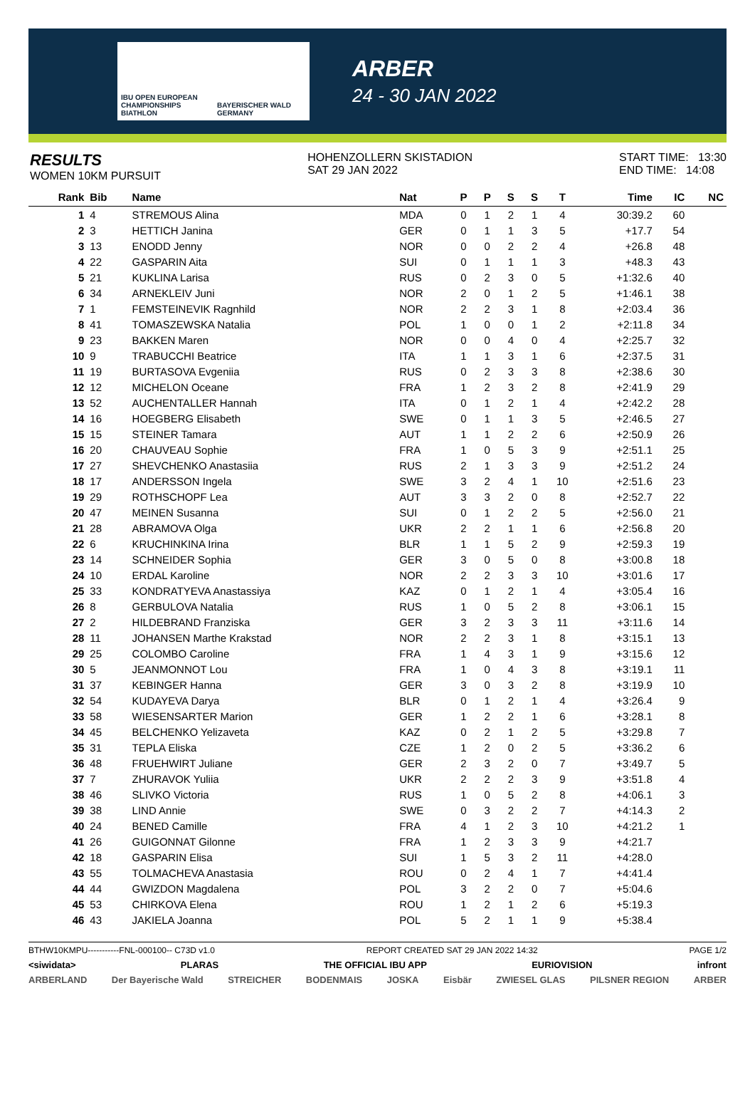IBU OPEN EUROPEAN CHAMPIONSHIPS BIATHLON
BAYERISCHER WALD GERMANY
ARBER
24 - 30 JAN 2022
RESULTS
WOMEN 10KM PURSUIT
HOHENZOLLERN SKISTADION
SAT 29 JAN 2022
START TIME: 13:30
END TIME: 14:08
| Rank | Bib | Name | Nat | P | P | S | S | T | Time | IC | NC |
| --- | --- | --- | --- | --- | --- | --- | --- | --- | --- | --- | --- |
| 1 | 4 | STREMOUS Alina | MDA | 0 | 1 | 2 | 1 | 4 | 30:39.2 | 60 | |
| 2 | 3 | HETTICH Janina | GER | 0 | 1 | 1 | 3 | 5 | +17.7 | 54 | |
| 3 | 13 | ENODD Jenny | NOR | 0 | 0 | 2 | 2 | 4 | +26.8 | 48 | |
| 4 | 22 | GASPARIN Aita | SUI | 0 | 1 | 1 | 1 | 3 | +48.3 | 43 | |
| 5 | 21 | KUKLINA Larisa | RUS | 0 | 2 | 3 | 0 | 5 | +1:32.6 | 40 | |
| 6 | 34 | ARNEKLEIV Juni | NOR | 2 | 0 | 1 | 2 | 5 | +1:46.1 | 38 | |
| 7 | 1 | FEMSTEINEVIK Ragnhild | NOR | 2 | 2 | 3 | 1 | 8 | +2:03.4 | 36 | |
| 8 | 41 | TOMASZEWSKA Natalia | POL | 1 | 0 | 0 | 1 | 2 | +2:11.8 | 34 | |
| 9 | 23 | BAKKEN Maren | NOR | 0 | 0 | 4 | 0 | 4 | +2:25.7 | 32 | |
| 10 | 9 | TRABUCCHI Beatrice | ITA | 1 | 1 | 3 | 1 | 6 | +2:37.5 | 31 | |
| 11 | 19 | BURTASOVA Evgeniia | RUS | 0 | 2 | 3 | 3 | 8 | +2:38.6 | 30 | |
| 12 | 12 | MICHELON Oceane | FRA | 1 | 2 | 3 | 2 | 8 | +2:41.9 | 29 | |
| 13 | 52 | AUCHENTALLER Hannah | ITA | 0 | 1 | 2 | 1 | 4 | +2:42.2 | 28 | |
| 14 | 16 | HOEGBERG Elisabeth | SWE | 0 | 1 | 1 | 3 | 5 | +2:46.5 | 27 | |
| 15 | 15 | STEINER Tamara | AUT | 1 | 1 | 2 | 2 | 6 | +2:50.9 | 26 | |
| 16 | 20 | CHAUVEAU Sophie | FRA | 1 | 0 | 5 | 3 | 9 | +2:51.1 | 25 | |
| 17 | 27 | SHEVCHENKO Anastasiia | RUS | 2 | 1 | 3 | 3 | 9 | +2:51.2 | 24 | |
| 18 | 17 | ANDERSSON Ingela | SWE | 3 | 2 | 4 | 1 | 10 | +2:51.6 | 23 | |
| 19 | 29 | ROTHSCHOPF Lea | AUT | 3 | 3 | 2 | 0 | 8 | +2:52.7 | 22 | |
| 20 | 47 | MEINEN Susanna | SUI | 0 | 1 | 2 | 2 | 5 | +2:56.0 | 21 | |
| 21 | 28 | ABRAMOVA Olga | UKR | 2 | 2 | 1 | 1 | 6 | +2:56.8 | 20 | |
| 22 | 6 | KRUCHINKINA Irina | BLR | 1 | 1 | 5 | 2 | 9 | +2:59.3 | 19 | |
| 23 | 14 | SCHNEIDER Sophia | GER | 3 | 0 | 5 | 0 | 8 | +3:00.8 | 18 | |
| 24 | 10 | ERDAL Karoline | NOR | 2 | 2 | 3 | 3 | 10 | +3:01.6 | 17 | |
| 25 | 33 | KONDRATYEVA Anastassiya | KAZ | 0 | 1 | 2 | 1 | 4 | +3:05.4 | 16 | |
| 26 | 8 | GERBULOVA Natalia | RUS | 1 | 0 | 5 | 2 | 8 | +3:06.1 | 15 | |
| 27 | 2 | HILDEBRAND Franziska | GER | 3 | 2 | 3 | 3 | 11 | +3:11.6 | 14 | |
| 28 | 11 | JOHANSEN Marthe Krakstad | NOR | 2 | 2 | 3 | 1 | 8 | +3:15.1 | 13 | |
| 29 | 25 | COLOMBO Caroline | FRA | 1 | 4 | 3 | 1 | 9 | +3:15.6 | 12 | |
| 30 | 5 | JEANMONNOT Lou | FRA | 1 | 0 | 4 | 3 | 8 | +3:19.1 | 11 | |
| 31 | 37 | KEBINGER Hanna | GER | 3 | 0 | 3 | 2 | 8 | +3:19.9 | 10 | |
| 32 | 54 | KUDAYEVA Darya | BLR | 0 | 1 | 2 | 1 | 4 | +3:26.4 | 9 | |
| 33 | 58 | WIESENSARTER Marion | GER | 1 | 2 | 2 | 1 | 6 | +3:28.1 | 8 | |
| 34 | 45 | BELCHENKO Yelizaveta | KAZ | 0 | 2 | 1 | 2 | 5 | +3:29.8 | 7 | |
| 35 | 31 | TEPLA Eliska | CZE | 1 | 2 | 0 | 2 | 5 | +3:36.2 | 6 | |
| 36 | 48 | FRUEHWIRT Juliane | GER | 2 | 3 | 2 | 0 | 7 | +3:49.7 | 5 | |
| 37 | 7 | ZHURAVOK Yuliia | UKR | 2 | 2 | 2 | 3 | 9 | +3:51.8 | 4 | |
| 38 | 46 | SLIVKO Victoria | RUS | 1 | 0 | 5 | 2 | 8 | +4:06.1 | 3 | |
| 39 | 38 | LIND Annie | SWE | 0 | 3 | 2 | 2 | 7 | +4:14.3 | 2 | |
| 40 | 24 | BENED Camille | FRA | 4 | 1 | 2 | 3 | 10 | +4:21.2 | 1 | |
| 41 | 26 | GUIGONNAT Gilonne | FRA | 1 | 2 | 3 | 3 | 9 | +4:21.7 | | |
| 42 | 18 | GASPARIN Elisa | SUI | 1 | 5 | 3 | 2 | 11 | +4:28.0 | | |
| 43 | 55 | TOLMACHEVA Anastasia | ROU | 0 | 2 | 4 | 1 | 7 | +4:41.4 | | |
| 44 | 44 | GWIZDON Magdalena | POL | 3 | 2 | 2 | 0 | 7 | +5:04.6 | | |
| 45 | 53 | CHIRKOVA Elena | ROU | 1 | 2 | 1 | 2 | 6 | +5:19.3 | | |
| 46 | 43 | JAKIELA Joanna | POL | 5 | 2 | 1 | 1 | 9 | +5:38.4 | | |
BTHW10KMPU-----------FNL-000100-- C73D v1.0 REPORT CREATED SAT 29 JAN 2022 14:32 PAGE 1/2
<siwidata> PLARAS THE OFFICIAL IBU APP EURIOVISION infront
ARBERLAND Der Bayerische Wald STREICHER BODENMAIS JOSKA Eisbär ZWIESEL GLAS PILSNER REGION ARBER